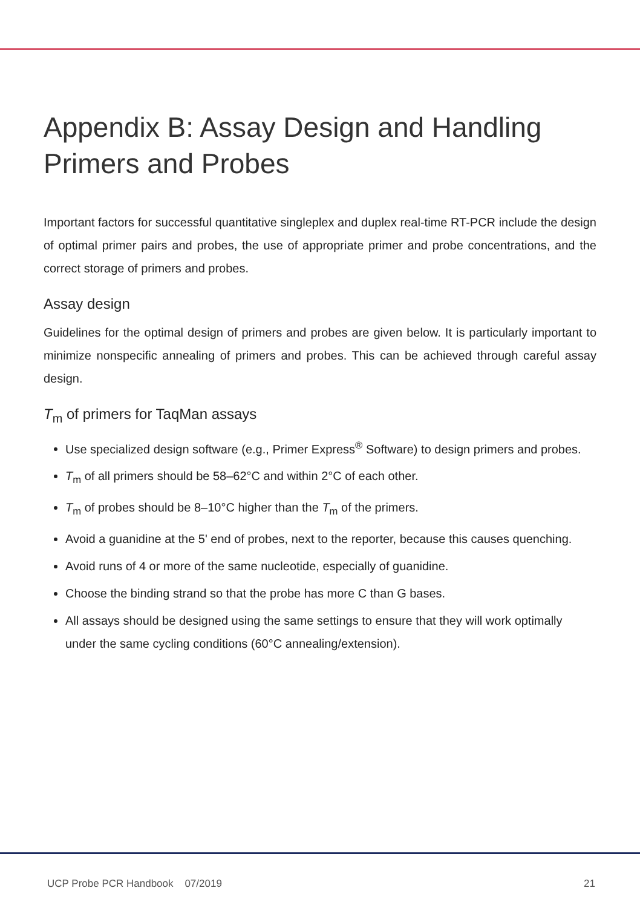Appendix B: Assay Design and Handling Primers and Probes
Important factors for successful quantitative singleplex and duplex real-time RT-PCR include the design of optimal primer pairs and probes, the use of appropriate primer and probe concentrations, and the correct storage of primers and probes.
Assay design
Guidelines for the optimal design of primers and probes are given below. It is particularly important to minimize nonspecific annealing of primers and probes. This can be achieved through careful assay design.
T<sub>m</sub> of primers for TaqMan assays
Use specialized design software (e.g., Primer Express<sup>®</sup> Software) to design primers and probes.
T<sub>m</sub> of all primers should be 58–62°C and within 2°C of each other.
T<sub>m</sub> of probes should be 8–10°C higher than the T<sub>m</sub> of the primers.
Avoid a guanidine at the 5' end of probes, next to the reporter, because this causes quenching.
Avoid runs of 4 or more of the same nucleotide, especially of guanidine.
Choose the binding strand so that the probe has more C than G bases.
All assays should be designed using the same settings to ensure that they will work optimally under the same cycling conditions (60°C annealing/extension).
UCP Probe PCR Handbook 07/2019 21